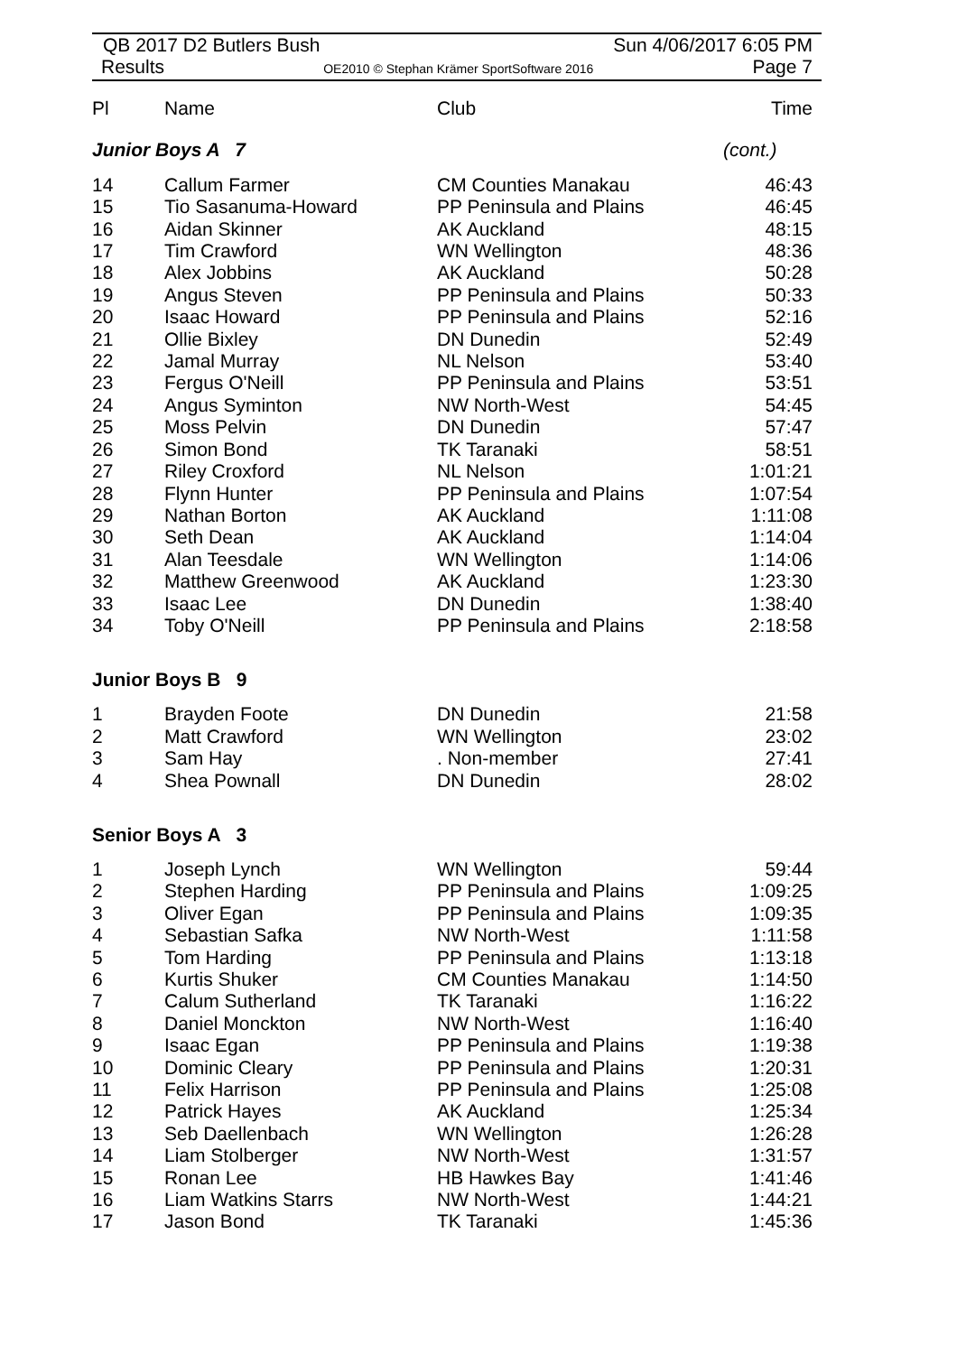QB 2017 D2 Butlers Bush Sun 4/06/2017 6:05 PM
Results OE2010 © Stephan Krämer SportSoftware 2016 Page 7
| Pl | Name | Club | Time |
| --- | --- | --- | --- |
| Junior Boys A 7 | (cont.) |
| 14 | Callum Farmer | CM Counties Manakau | 46:43 |
| 15 | Tio Sasanuma-Howard | PP Peninsula and Plains | 46:45 |
| 16 | Aidan Skinner | AK Auckland | 48:15 |
| 17 | Tim Crawford | WN Wellington | 48:36 |
| 18 | Alex Jobbins | AK Auckland | 50:28 |
| 19 | Angus Steven | PP Peninsula and Plains | 50:33 |
| 20 | Isaac Howard | PP Peninsula and Plains | 52:16 |
| 21 | Ollie Bixley | DN Dunedin | 52:49 |
| 22 | Jamal Murray | NL Nelson | 53:40 |
| 23 | Fergus O'Neill | PP Peninsula and Plains | 53:51 |
| 24 | Angus Syminton | NW North-West | 54:45 |
| 25 | Moss Pelvin | DN Dunedin | 57:47 |
| 26 | Simon Bond | TK Taranaki | 58:51 |
| 27 | Riley Croxford | NL Nelson | 1:01:21 |
| 28 | Flynn Hunter | PP Peninsula and Plains | 1:07:54 |
| 29 | Nathan Borton | AK Auckland | 1:11:08 |
| 30 | Seth Dean | AK Auckland | 1:14:04 |
| 31 | Alan Teesdale | WN Wellington | 1:14:06 |
| 32 | Matthew Greenwood | AK Auckland | 1:23:30 |
| 33 | Isaac Lee | DN Dunedin | 1:38:40 |
| 34 | Toby O'Neill | PP Peninsula and Plains | 2:18:58 |
Junior Boys B 9
| 1 | Brayden Foote | DN Dunedin | 21:58 |
| 2 | Matt Crawford | WN Wellington | 23:02 |
| 3 | Sam Hay | . Non-member | 27:41 |
| 4 | Shea Pownall | DN Dunedin | 28:02 |
Senior Boys A 3
| 1 | Joseph Lynch | WN Wellington | 59:44 |
| 2 | Stephen Harding | PP Peninsula and Plains | 1:09:25 |
| 3 | Oliver Egan | PP Peninsula and Plains | 1:09:35 |
| 4 | Sebastian Safka | NW North-West | 1:11:58 |
| 5 | Tom Harding | PP Peninsula and Plains | 1:13:18 |
| 6 | Kurtis Shuker | CM Counties Manakau | 1:14:50 |
| 7 | Calum Sutherland | TK Taranaki | 1:16:22 |
| 8 | Daniel Monckton | NW North-West | 1:16:40 |
| 9 | Isaac Egan | PP Peninsula and Plains | 1:19:38 |
| 10 | Dominic Cleary | PP Peninsula and Plains | 1:20:31 |
| 11 | Felix Harrison | PP Peninsula and Plains | 1:25:08 |
| 12 | Patrick Hayes | AK Auckland | 1:25:34 |
| 13 | Seb Daellenbach | WN Wellington | 1:26:28 |
| 14 | Liam Stolberger | NW North-West | 1:31:57 |
| 15 | Ronan Lee | HB Hawkes Bay | 1:41:46 |
| 16 | Liam Watkins Starrs | NW North-West | 1:44:21 |
| 17 | Jason Bond | TK Taranaki | 1:45:36 |